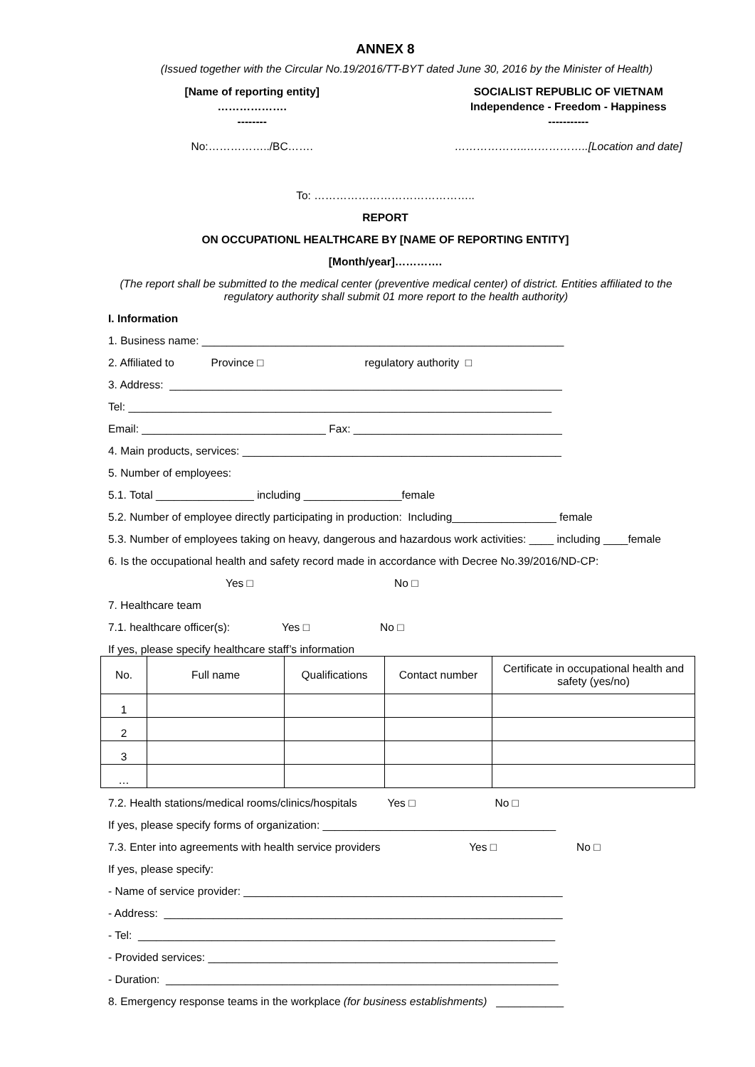ANNEX 8
(Issued together with the Circular No.19/2016/TT-BYT dated June 30, 2016 by the Minister of Health)
[Name of reporting entity]
……………….
--------
SOCIALIST REPUBLIC OF VIETNAM
Independence - Freedom - Happiness
-----------
No:……………../BC……. ………………..……………..[Location and date]
To: ……………………………………..
REPORT
ON OCCUPATIONL HEALTHCARE BY [NAME OF REPORTING ENTITY]
[Month/year]………….
(The report shall be submitted to the medical center (preventive medical center) of district. Entities affiliated to the regulatory authority shall submit 01 more report to the health authority)
I. Information
1. Business name: ___________________________________________________________
2. Affiliated to Province □ regulatory authority □
3. Address: ________________________________________________________________
Tel: _____________________________________________________________________
Email: ______________________________ Fax: __________________________________
4. Main products, services: ____________________________________________________
5. Number of employees:
5.1. Total ________________ including ________________female
5.2. Number of employee directly participating in production: Including_________________ female
5.3. Number of employees taking on heavy, dangerous and hazardous work activities: ____ including ____female
6. Is the occupational health and safety record made in accordance with Decree No.39/2016/ND-CP:
Yes □ No □
7. Healthcare team
7.1. healthcare officer(s): Yes □ No □
If yes, please specify healthcare staff’s information
| No. | Full name | Qualifications | Contact number | Certificate in occupational health and safety (yes/no) |
| --- | --- | --- | --- | --- |
| 1 | | | | |
| 2 | | | | |
| 3 | | | | |
| … | | | | |
7.2. Health stations/medical rooms/clinics/hospitals Yes □ No □
If yes, please specify forms of organization: ______________________________________
7.3. Enter into agreements with health service providers Yes □ No □
If yes, please specify:
- Name of service provider: ____________________________________________________
- Address: _________________________________________________________________
- Tel: ____________________________________________________________________
- Provided services: _________________________________________________________
- Duration: ________________________________________________________________
8. Emergency response teams in the workplace (for business establishments) ___________